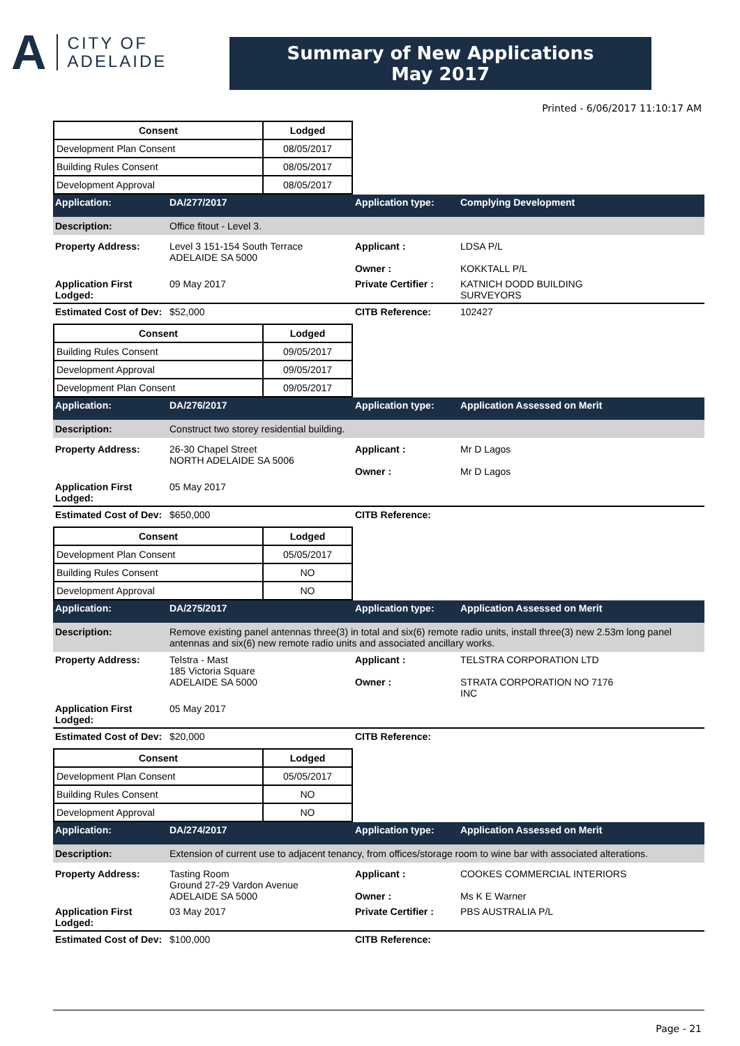A
CITY OF
ADELAIDE
Summary of New Applications
May 2017
Printed - 6/06/2017 11:10:17 AM
| Consent | Lodged |
| --- | --- |
| Development Plan Consent | 08/05/2017 |
| Building Rules Consent | 08/05/2017 |
| Development Approval | 08/05/2017 |
Application:
DA/277/2017
Application type:
Complying Development
Description:
Office fitout - Level 3.
Property Address:
Level 3 151-154 South Terrace
ADELAIDE SA 5000
Applicant :
Owner :
LDSA P/L
KOKKTALL P/L
Application First Lodged:
09 May 2017
Private Certifier :
KATNICH DODD BUILDING
SURVEYORS
Estimated Cost of Dev:
$52,000
CITB Reference:
102427
| Consent | Lodged |
| --- | --- |
| Building Rules Consent | 09/05/2017 |
| Development Approval | 09/05/2017 |
| Development Plan Consent | 09/05/2017 |
Application:
DA/276/2017
Application type:
Application Assessed on Merit
Description:
Construct two storey residential building.
Property Address:
26-30 Chapel Street
NORTH ADELAIDE SA 5006
Applicant :
Owner :
Mr D Lagos
Mr D Lagos
Application First Lodged:
05 May 2017
Estimated Cost of Dev:
$650,000
CITB Reference:
| Consent | Lodged |
| --- | --- |
| Development Plan Consent | 05/05/2017 |
| Building Rules Consent | NO |
| Development Approval | NO |
Application:
DA/275/2017
Application type:
Application Assessed on Merit
Description:
Remove existing panel antennas three(3) in total and six(6) remote radio units, install three(3) new 2.53m long panel antennas and six(6) new remote radio units and associated ancillary works.
Property Address:
Telstra - Mast
185 Victoria Square
ADELAIDE SA 5000
Applicant :
Owner :
TELSTRA CORPORATION LTD
STRATA CORPORATION NO 7176
INC
Application First Lodged:
05 May 2017
Estimated Cost of Dev:
$20,000
CITB Reference:
| Consent | Lodged |
| --- | --- |
| Development Plan Consent | 05/05/2017 |
| Building Rules Consent | NO |
| Development Approval | NO |
Application:
DA/274/2017
Application type:
Application Assessed on Merit
Description:
Extension of current use to adjacent tenancy, from offices/storage room to wine bar with associated alterations.
Property Address:
Tasting Room
Ground 27-29 Vardon Avenue
ADELAIDE SA 5000
Applicant :
Owner :
COOKES COMMERCIAL INTERIORS
Ms K E Warner
Application First Lodged:
03 May 2017
Private Certifier :
PBS AUSTRALIA P/L
Estimated Cost of Dev:
$100,000
CITB Reference:
Page - 21